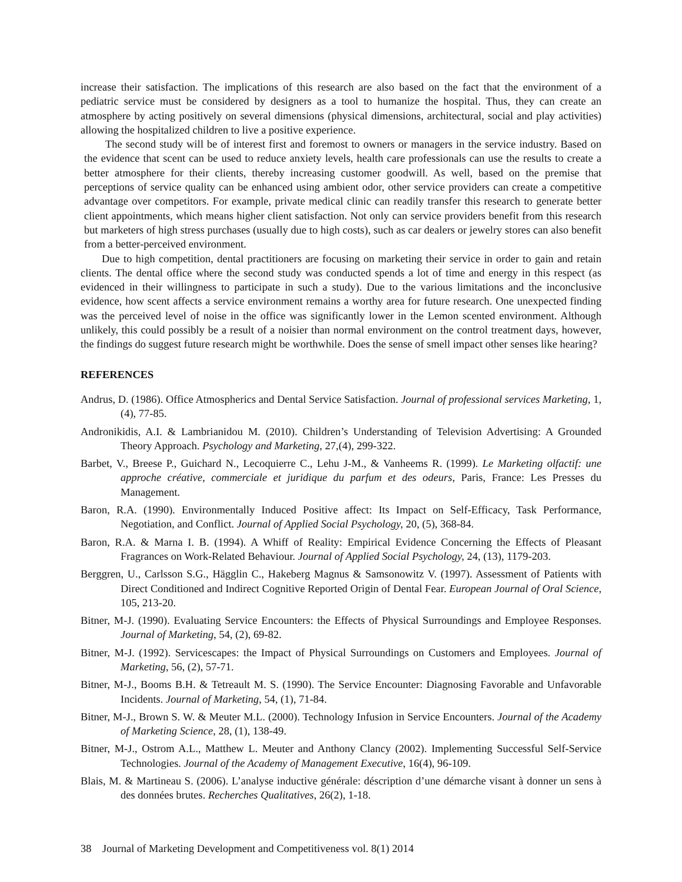increase their satisfaction. The implications of this research are also based on the fact that the environment of a pediatric service must be considered by designers as a tool to humanize the hospital. Thus, they can create an atmosphere by acting positively on several dimensions (physical dimensions, architectural, social and play activities) allowing the hospitalized children to live a positive experience.
The second study will be of interest first and foremost to owners or managers in the service industry. Based on the evidence that scent can be used to reduce anxiety levels, health care professionals can use the results to create a better atmosphere for their clients, thereby increasing customer goodwill. As well, based on the premise that perceptions of service quality can be enhanced using ambient odor, other service providers can create a competitive advantage over competitors. For example, private medical clinic can readily transfer this research to generate better client appointments, which means higher client satisfaction. Not only can service providers benefit from this research but marketers of high stress purchases (usually due to high costs), such as car dealers or jewelry stores can also benefit from a better-perceived environment.
Due to high competition, dental practitioners are focusing on marketing their service in order to gain and retain clients. The dental office where the second study was conducted spends a lot of time and energy in this respect (as evidenced in their willingness to participate in such a study). Due to the various limitations and the inconclusive evidence, how scent affects a service environment remains a worthy area for future research. One unexpected finding was the perceived level of noise in the office was significantly lower in the Lemon scented environment. Although unlikely, this could possibly be a result of a noisier than normal environment on the control treatment days, however, the findings do suggest future research might be worthwhile. Does the sense of smell impact other senses like hearing?
REFERENCES
Andrus, D. (1986). Office Atmospherics and Dental Service Satisfaction. Journal of professional services Marketing, 1, (4), 77-85.
Andronikidis, A.I. & Lambrianidou M. (2010). Children’s Understanding of Television Advertising: A Grounded Theory Approach. Psychology and Marketing, 27,(4), 299-322.
Barbet, V., Breese P., Guichard N., Lecoquierre C., Lehu J-M., & Vanheems R. (1999). Le Marketing olfactif: une approche créative, commerciale et juridique du parfum et des odeurs, Paris, France: Les Presses du Management.
Baron, R.A. (1990). Environmentally Induced Positive affect: Its Impact on Self-Efficacy, Task Performance, Negotiation, and Conflict. Journal of Applied Social Psychology, 20, (5), 368-84.
Baron, R.A. & Marna I. B. (1994). A Whiff of Reality: Empirical Evidence Concerning the Effects of Pleasant Fragrances on Work-Related Behaviour. Journal of Applied Social Psychology, 24, (13), 1179-203.
Berggren, U., Carlsson S.G., Hägglin C., Hakeberg Magnus & Samsonowitz V. (1997). Assessment of Patients with Direct Conditioned and Indirect Cognitive Reported Origin of Dental Fear. European Journal of Oral Science, 105, 213-20.
Bitner, M-J. (1990). Evaluating Service Encounters: the Effects of Physical Surroundings and Employee Responses. Journal of Marketing, 54, (2), 69-82.
Bitner, M-J. (1992). Servicescapes: the Impact of Physical Surroundings on Customers and Employees. Journal of Marketing, 56, (2), 57-71.
Bitner, M-J., Booms B.H. & Tetreault M. S. (1990). The Service Encounter: Diagnosing Favorable and Unfavorable Incidents. Journal of Marketing, 54, (1), 71-84.
Bitner, M-J., Brown S. W. & Meuter M.L. (2000). Technology Infusion in Service Encounters. Journal of the Academy of Marketing Science, 28, (1), 138-49.
Bitner, M-J., Ostrom A.L., Matthew L. Meuter and Anthony Clancy (2002). Implementing Successful Self-Service Technologies. Journal of the Academy of Management Executive, 16(4), 96-109.
Blais, M. & Martineau S. (2006). L’analyse inductive générale: déscription d’une démarche visant à donner un sens à des données brutes. Recherches Qualitatives, 26(2), 1-18.
38 Journal of Marketing Development and Competitiveness vol. 8(1) 2014